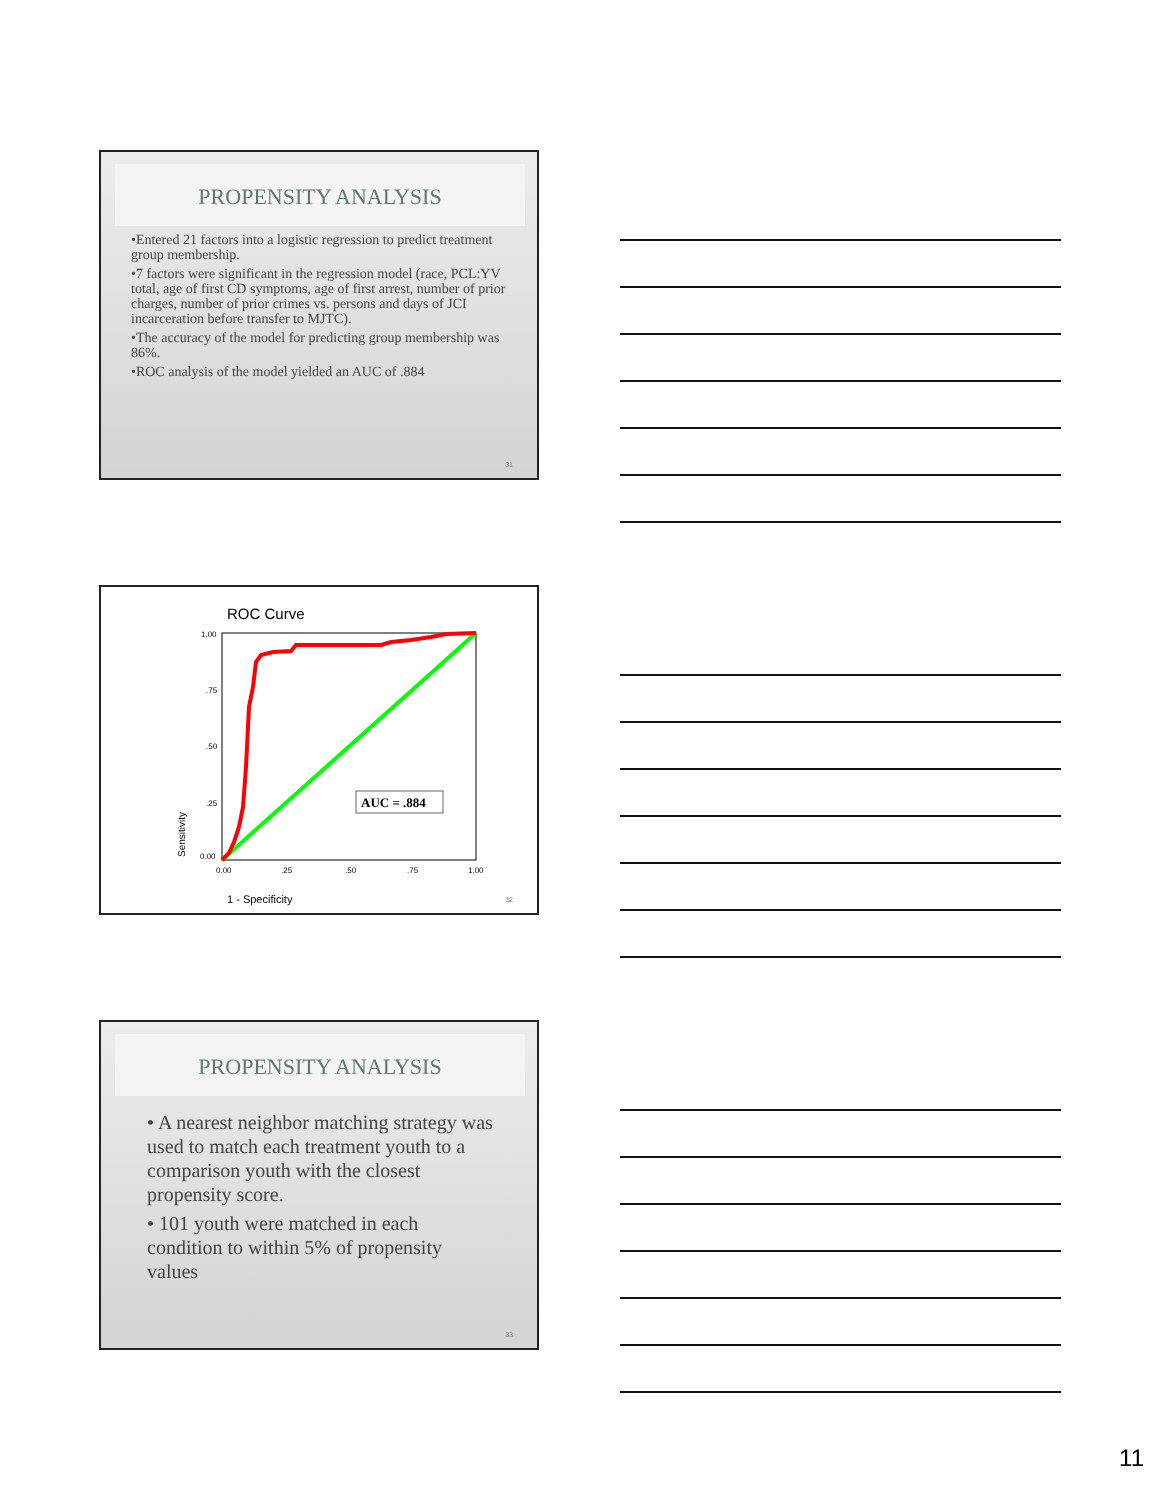PROPENSITY ANALYSIS
•Entered 21 factors into a logistic regression to predict treatment group membership.
•7 factors were significant in the regression model (race, PCL:YV total, age of first CD symptoms, age of first arrest, number of prior charges, number of prior crimes vs. persons and days of JCI incarceration before transfer to MJTC).
•The accuracy of the model for predicting group membership was 86%.
•ROC analysis of the model yielded an AUC of .884
31
ROC Curve
1.00
.75
.50
.25
0.00
0.00
.25
.50
.75
1.00
Sensitivity
1 - Specificity
AUC = .884
32
PROPENSITY ANALYSIS
• A nearest neighbor matching strategy was used to match each treatment youth to a comparison youth with the closest propensity score.
• 101 youth were matched in each condition to within 5% of propensity values
33
11